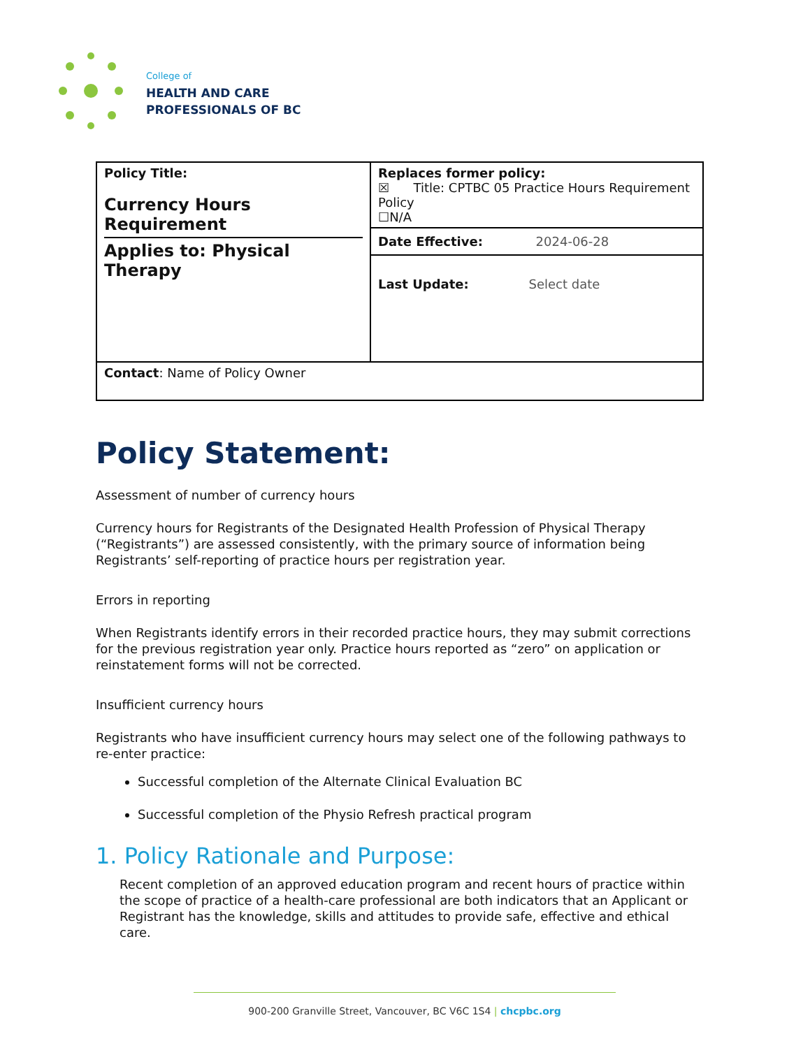College of
HEALTH AND CARE
PROFESSIONALS OF BC
| Policy Title: Currency Hours Requirement Applies to: Physical Therapy | Replaces former policy: ☒ Title: CPTBC 05 Practice Hours Requirement Policy ☐N/A |
| | Date Effective: 2024-06-28 Last Update: Select date |
| Contact : Name of Policy Owner | |
Policy Statement:
Assessment of number of currency hours
Currency hours for Registrants of the Designated Health Profession of Physical Therapy (“Registrants”) are assessed consistently, with the primary source of information being Registrants’ self-reporting of practice hours per registration year.
Errors in reporting
When Registrants identify errors in their recorded practice hours, they may submit corrections for the previous registration year only. Practice hours reported as “zero” on application or reinstatement forms will not be corrected.
Insufficient currency hours
Registrants who have insufficient currency hours may select one of the following pathways to re-enter practice:
Successful completion of the Alternate Clinical Evaluation BC
Successful completion of the Physio Refresh practical program
1. Policy Rationale and Purpose:
Recent completion of an approved education program and recent hours of practice within the scope of practice of a health-care professional are both indicators that an Applicant or Registrant has the knowledge, skills and attitudes to provide safe, effective and ethical care.
900-200 Granville Street, Vancouver, BC V6C 1S4 | chcpbc.org